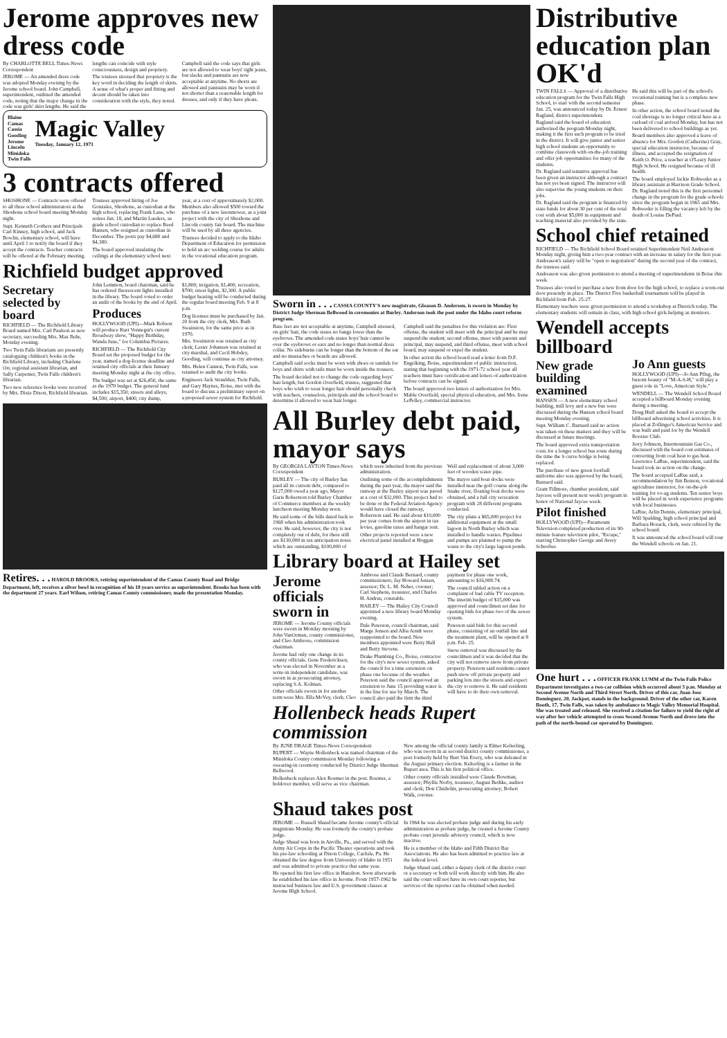Jerome approves new dress code
By CHARLOTTE BELL Times-News Correspondent
JEROME — An amended dress code was adopted Monday evening by the Jerome school board. John Campbell, superintendent, outlined the amended code, noting that the major change in the code was girls' skirt lengths. He said the lengths can coincide with style consciousness, design and propriety.
The trustees stressed that propriety is the key word in deciding the length of skirts. A sense of what's proper and fitting and decent should be taken into consideration with the style, they noted.
Campbell said the code says that girls are not allowed to wear boys' tight jeans, but slacks and pantsuits are now acceptable at anytime. No shorts are allowed and pantsuits may be worn if not shorter than a reasonable length for dresses, and only if they have pleats.
Blaine
Camas
Cassia
Gooding
Jerome
Lincoln
Minidoka
Twin Falls
Magic Valley
Tuesday, January 12, 1971
3 contracts offered
SHOSHONE — Contracts were offered to all three school administrators at the Shoshone school board meeting Monday night.
Supt. Kenneth Crothers and Principals Carl Kinney, high school, and Jack Bowlin, elementary school, will have until April 1 to notify the board if they accept the contracts. Teacher contracts will be offered at the February meeting.
Trustees approved hiring of Joe Gonzales, Shoshone, as custodian at the high school, replacing Frank Lane, who retires Jan. 18, and Martin Lueders, as grade school custodian to replace Reed Hansen, who resigned as custodian in December. The posts pay $4,680 and $4,380.
The board approved insulating the ceilings at the elementary school next year, at a cost of approximately $2,000. Members also allowed $500 toward the purchase of a new lawnmower, as a joint project with the city of Shoshone and Lincoln county fair board. The machine will be used by all three agencies.
Trustees decided to apply to the Idaho Department of Education for permission to hold an arc welding course for adults in the vocational education program.
Richfield budget approved
Secretary selected by board
RICHFIELD — The Richfield Library Board named Mrs. Carl Paulson as new secretary, succeeding Mrs. Max Behr, Monday evening.
Two Twin Falls librarians are presently cataloguing children's books in the Richfield Library, including Charlene Orr, regional assistant librarian, and Sally Carpenter, Twin Falls children's librarian.
Two new reference books were received by Mrs. Dixie Dixon, Richfield librarian. John Lemmon, board chairman, said he has ordered fluorescent lights installed in the library. The board voted to order an audit of the books by the end of April.
Produces
HOLLYWOOD (UPI)—Mark Robson will produce Kurt Vonnegut's current Broadway show, "Happy Birthday, Wanda June," for Columbia Pictures.
RICHFIELD — The Richfield City Board set the proposed budget for the year, named a dog-license deadline and retained city officials at their January meeting Monday night at the city office.
The budget was set at $26,450, the same as the 1970 budget. The general fund includes $15,350; streets and alleys, $4,500; airport, $400; city dump, $1,800; irrigation, $1,400; recreation, $700; street lights, $2,300. A public budget hearing will be conducted during the regular board meeting Feb. 9 at 8 p.m.
Dog licenses must be purchased by Jan. 20 from the city clerk, Mrs. Ruth Swainston, for the same price as in 1970.
Mrs. Swainston was retained as city clerk; Lester Johansen was retained as city marshal, and Cecil Hobdey, Gooding, will continue as city attorney.
Mrs. Helen Cannon, Twin Falls, was retained to audit the city books.
Engineers Jack Straubhar, Twin Falls, and Gary Haynes, Boise, met with the board to discuss a preliminary report on a proposed sewer system for Richfield.
Retires. . . HAROLD BROOKS, retiring superintendent of the Camas County Road and Bridge Department, left, receives a silver bowl in recognition of his 18 years service as superintendent. Brooks has been with the department 27 years. Earl Wilson, retiring Camas County commissioner, made the presentation Monday.
Sworn in . . . CASSIA COUNTY'S new magistrate, Gleason D. Anderson, is sworn in Monday by District Judge Sherman Bellwood in ceremonies at Burley. Anderson took the post under the Idaho court reform program.
Bare feet are not acceptable at anytime, Campbell stressed, on girls' hair, the code states no bangs lower than the eyebrows. The amended code states boys' hair cannot be over the eyebrows or ears and no longer than normal dress collar. No sideburns can be longer than the bottom of the ear and no mustaches or beards are allowed.
Campbell said socks must be worn with shoes or sandals for boys and shirts with tails must be worn inside the trousers.
The board decided not to change the code regarding boys' hair length, but Gordon Overfield, trustee, suggested that boys who wish to wear longer hair should personally check with teachers, counselors, principals and the school board to determine if allowed to wear hair longer.
Campbell said the penalties for this violation are: First offense, the student will meet with the principal and he may suspend the student; second offense, meet with parents and principal, may suspend, and third offense, meet with school board, may suspend or expel the student.
In other action the school board read a letter from D.F. Engelking, Boise, superintendent of public instruction, stating that beginning with the 1971-72 school year all teachers must have certification and letters of authorization before contracts can be signed.
The board approved two letters of authorization for Mrs. Mable Overfield, special physical education, and Mrs. Irene LePelley, commercial instructor.
All Burley debt paid, mayor says
By GEORGIA LAYTON Times-News Correspondent
BURLEY — The city of Burley has paid all its current debt, compared to $127,000 owed a year ago, Mayor Garis Robertson told Burley Chamber of Commerce members at the weekly luncheon meeting Monday noon.
He said some of the bills dated back to 1968 when his administration took over. He said, however, the city is not completely out of debt, for there still are $130,000 in tax anticipation notes which are outstanding, $100,000 of which were inherited from the previous administration.
Outlining some of the accomplishments during the past year, the mayor said the runway at the Burley airport was paved at a cost of $32,000. This project had to be done or the Federal Aviation Agency would have closed the runway, Robertson said. He said about $10,000 per year comes from the airport in tax levies, gasoline taxes and hangar rent.
Other projects reported were a new electrical panel installed at Hoggan Well and replacement of about 3,000 feet of wooden water pipe.
The mayor said boat docks were installed near the golf course along the Snake river, floating boat docks were obtained, and a full city recreation program with 28 different programs conducted.
The city plans a $65,000 project for additional equipment at the small lagoon in North Burley which was installed to handle wastes. Pipelines and pumps are planned to pump the waste to the city's large lagoon ponds.
Library board at Hailey set
Jerome officials sworn in
JEROME — Jerome County officials were sworn in Monday morning by John VanOrman, county commissioner, and Cleo Ambrose, commission chairman.
Jerome had only one change in its county officials. Gene Fredericksen, who was elected in November as a write-in independent candidate, was sworn in as prosecuting attorney, replacing S.A. Kolman.
Other officials sworn in for another term were Mrs. Ella McVey, clerk; Cleo Ambrose and Claude Bernard, county commissioners; Jay Howard Jensen, assessor; Dr. L. M. Neher, coroner; Carl Stephens, treasurer, and Charles H. Andrus, constable.
HAILEY — The Hailey City Council appointed a new library board Monday evening.
Dale Peterson, council chairman, said Marge Jensen and Alba Arndt were reappointed to the board. New members appointed were Betty Hall and Betty Stevens.
Drake Plumbing Co., Boise, contractor for the city's new sewer system, asked the council for a time extension on phase one because of the weather. Peterson said the council approved an extension to June 15 providing water is in the line for use by March. The council also paid the firm the third payment for phase one work, amounting to $16,908.74.
The council tabled action on a complaint of bad cable TV reception. The interim budget of $15,000 was approved and councilmen set date for opening bids for phase two of the sewer system.
Peterson said bids for this second phase, consisting of an outfall line and the treatment plant, will be opened at 8 p.m. Feb. 25.
Snow removal was discussed by the councilmen and it was decided that the city will not remove snow from private property. Peterson said residents cannot push snow off private property and parking lots into the streets and expect the city to remove it. He said residents will have to do their own removal.
Hollenbeck heads Rupert commission
By JUNE DRAGE Times-News Correspondent
RUPERT — Wayne Hollenbeck was named chairman of the Minidoka County commission Monday following a swearing-in ceremony conducted by District Judge Sherman Bellwood.
Hollenbeck replaces Alex Roemer in the post. Roemer, a holdover member, will serve as vice chairman.
New among the official county family is Elmer Kelterling, who was sworn in as second district county commissioner, a post formerly held by Burt Van Every, who was defeated in the August primary election. Kelterling is a farmer in the Rupert area. This is his first political office.
Other county officials installed were Claude Bowman, assessor; Phyllis Norby, treasurer; August Bethke, auditor and clerk; Don Chisholm, prosecuting attorney; Robert Walk, coroner.
Shaud takes post
JEROME — Russell Shaud became Jerome county's official magistrate Monday. He was formerly the county's probate judge.
Judge Shaud was born in Anville, Pa., and served with the Army Air Corps in the Pacific Theater operations and took his pre-law schooling at Dixon College, Carlisle, Pa. He obtained the law degree from University of Idaho in 1951 and was admitted to private practice that same year.
He opened his first law office in Hazelton. Soon afterwards he established his law office in Jerome. From 1957-1962 he instructed business law and U.S. government classes at Jerome High School.
In 1964 he was elected probate judge and during his early administration as probate judge, he created a Jerome County probate court juvenile advisory council, which is now inactive.
He is a member of the Idaho and Fifth District Bar Associations. He also has been admitted to practice law at the federal level.
Judge Shaud said, either a deputy clerk of the district court or a secretary or both will work directly with him. He also said the court will not have its own court reporter, but services of the reporter can be obtained when needed.
Distributive education plan OK'd
TWIN FALLS — Approval of a distributive education program for the Twin Falls High School, to start with the second semester Jan. 25, was announced today by Dr. Ernest Ragland, district superintendent.
Ragland said the board of education authorized the program Monday night, making it the first such program to be tried in the district. It will give junior and senior high school students an opportunity to combine classwork with on-the-job training and offer job opportunities for many of the students.
Dr. Ragland said tentative approval has been given an instructor although a contract has not yet been signed. The instructor will also supervise the young students on their jobs.
Dr. Ragland said the program is financed by state funds for about 30 per cent of the total cost with about $5,000 in equipment and teaching material also provided by the state. He said this will be part of the school's vocational training but is a complete new phase.
In other action, the school board noted the coal shortage is no longer critical here as a carload of coal arrived Monday, but has not been delivered to school buildings as yet.
Board members also approved a leave of absence for Mrs. Gordon (Catherine) Gray, special education instructor, because of illness, and accepted the resignation of Keith O. Price, a teacher at O'Leary Junior High School. He resigned because of ill health.
The board employed Jackie Rohweder as a library assistant at Harrison Grade School. Dr. Ragland noted this is the first personnel change in the program for the grade schools since the program began in 1965 and Mrs. Rohweder is filling the vacancy left by the death of Louise DePaul.
School chief retained
RICHFIELD — The Richfield School Board retained Superintendent Neil Andreason Monday night, giving him a two-year contract with an increase in salary for the first year. Andreason's salary will be "open to negotiation" during the second year of the contract, the trustees said.
Andreason was also given permission to attend a meeting of superintendents in Boise this week.
Trustees also voted to purchase a new front door for the high school, to replace a worn-out door presently in place. The District Five basketball tournament will be played in Richfield from Feb. 25-27.
Elementary teachers were given permission to attend a workshop at Dietrich today. The elementary students will remain in class, with high school girls helping as monitors.
Wendell accepts billboard
New grade building examined
HANSEN — A new elementary school building, mill levy and a new bus were discussed during the Hansen school board meeting Monday evening.
Supt. William C. Barnard said no action was taken on these matters and they will be discussed at future meetings.
The board approved extra transportation costs for a longer school bus route during the time the S curve bridge is being replaced.
The purchase of new green football uniforms also was approved by the board, Barnard said.
Grant Fillmore, chamber president, said Jaycees will present next week's program in honor of National Jaycee week.
Pilot finished
HOLLYWOOD (UPI)—Paramount Television completed production of its 90-minute feature television pilot, "Escape," starring Christopher George and Avery Schreiber.
Jo Ann guests
HOLLYWOOD (UPI)—Jo Ann Pflug, the buxom beauty of "M-A-S-H," will play a guest role in "Love, American Style."
WENDELL — The Wendell School Board accepted a billboard Monday evening during a meeting.
Doug Huff asked the board to accept the billboard advertising school activities. It is placed at Zollinger's American Service and was built and paid for by the Wendell Booster Club.
Jerry Johnson, Intermountain Gas Co., discussed with the board cost estimates of converting from coal heat to gas heat. Lawrence LaRue, superintendent, said the board took no action on the change.
The board accepted LaRue said, a recommendation by Jim Benson, vocational agriculture instructor, for on-the-job training for vo-ag students. Ten senior boys will be placed in work experience programs with local businesses.
LaRue, Arlin Dennis, elementary principal, Will Spalding, high school principal and Barbara Hosack, clerk, were rehired by the school board.
It was announced the school board will tour the Wendell schools on Jan. 21.
One hurt . . . OFFICER FRANK LUMM of the Twin Falls Police Department investigates a two-car collision which occurred about 3 p.m. Monday at Second Avenue North and Third Street North. Driver of this car, Juan Jose Dominguez, 20, Jackpot, stands in the background. Driver of the other car, Karen Booth, 17, Twin Falls, was taken by ambulance to Magic Valley Memorial Hospital. She was treated and released. She received a citation for failure to yield the right of way after her vehicle attempted to cross Second Avenue North and drove into the path of the north-bound car operated by Dominguez.